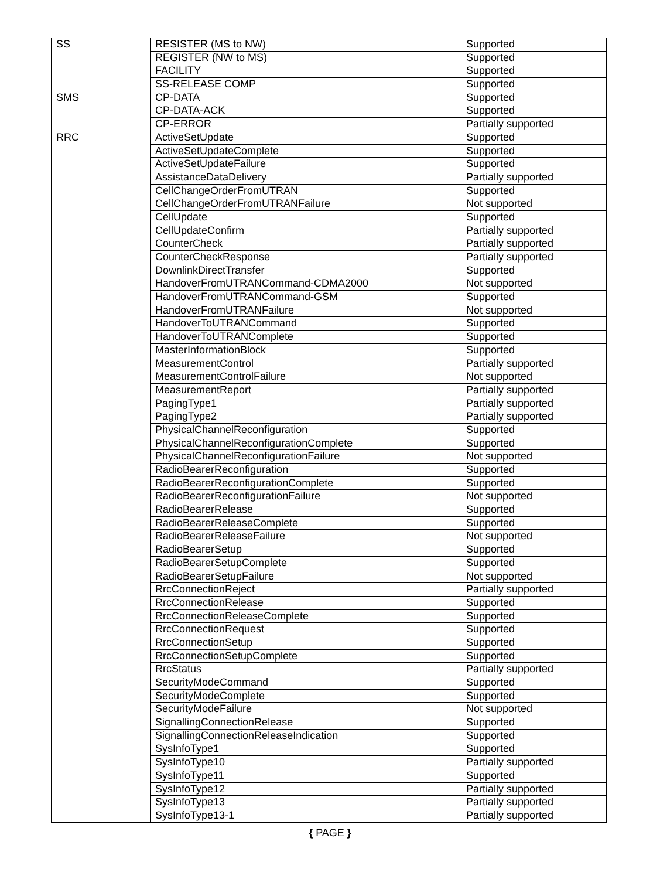| SS | RESISTER (MS to NW) | Supported |
| | REGISTER (NW to MS) | Supported |
| | FACILITY | Supported |
| | SS-RELEASE COMP | Supported |
| SMS | CP-DATA | Supported |
| | CP-DATA-ACK | Supported |
| | CP-ERROR | Partially supported |
| RRC | ActiveSetUpdate | Supported |
| | ActiveSetUpdateComplete | Supported |
| | ActiveSetUpdateFailure | Supported |
| | AssistanceDataDelivery | Partially supported |
| | CellChangeOrderFromUTRAN | Supported |
| | CellChangeOrderFromUTRANFailure | Not supported |
| | CellUpdate | Supported |
| | CellUpdateConfirm | Partially supported |
| | CounterCheck | Partially supported |
| | CounterCheckResponse | Partially supported |
| | DownlinkDirectTransfer | Supported |
| | HandoverFromUTRANCommand-CDMA2000 | Not supported |
| | HandoverFromUTRANCommand-GSM | Supported |
| | HandoverFromUTRANFailure | Not supported |
| | HandoverToUTRANCommand | Supported |
| | HandoverToUTRANComplete | Supported |
| | MasterInformationBlock | Supported |
| | MeasurementControl | Partially supported |
| | MeasurementControlFailure | Not supported |
| | MeasurementReport | Partially supported |
| | PagingType1 | Partially supported |
| | PagingType2 | Partially supported |
| | PhysicalChannelReconfiguration | Supported |
| | PhysicalChannelReconfigurationComplete | Supported |
| | PhysicalChannelReconfigurationFailure | Not supported |
| | RadioBearerReconfiguration | Supported |
| | RadioBearerReconfigurationComplete | Supported |
| | RadioBearerReconfigurationFailure | Not supported |
| | RadioBearerRelease | Supported |
| | RadioBearerReleaseComplete | Supported |
| | RadioBearerReleaseFailure | Not supported |
| | RadioBearerSetup | Supported |
| | RadioBearerSetupComplete | Supported |
| | RadioBearerSetupFailure | Not supported |
| | RrcConnectionReject | Partially supported |
| | RrcConnectionRelease | Supported |
| | RrcConnectionReleaseComplete | Supported |
| | RrcConnectionRequest | Supported |
| | RrcConnectionSetup | Supported |
| | RrcConnectionSetupComplete | Supported |
| | RrcStatus | Partially supported |
| | SecurityModeCommand | Supported |
| | SecurityModeComplete | Supported |
| | SecurityModeFailure | Not supported |
| | SignallingConnectionRelease | Supported |
| | SignallingConnectionReleaseIndication | Supported |
| | SysInfoType1 | Supported |
| | SysInfoType10 | Partially supported |
| | SysInfoType11 | Supported |
| | SysInfoType12 | Partially supported |
| | SysInfoType13 | Partially supported |
| | SysInfoType13-1 | Partially supported |
{ PAGE }